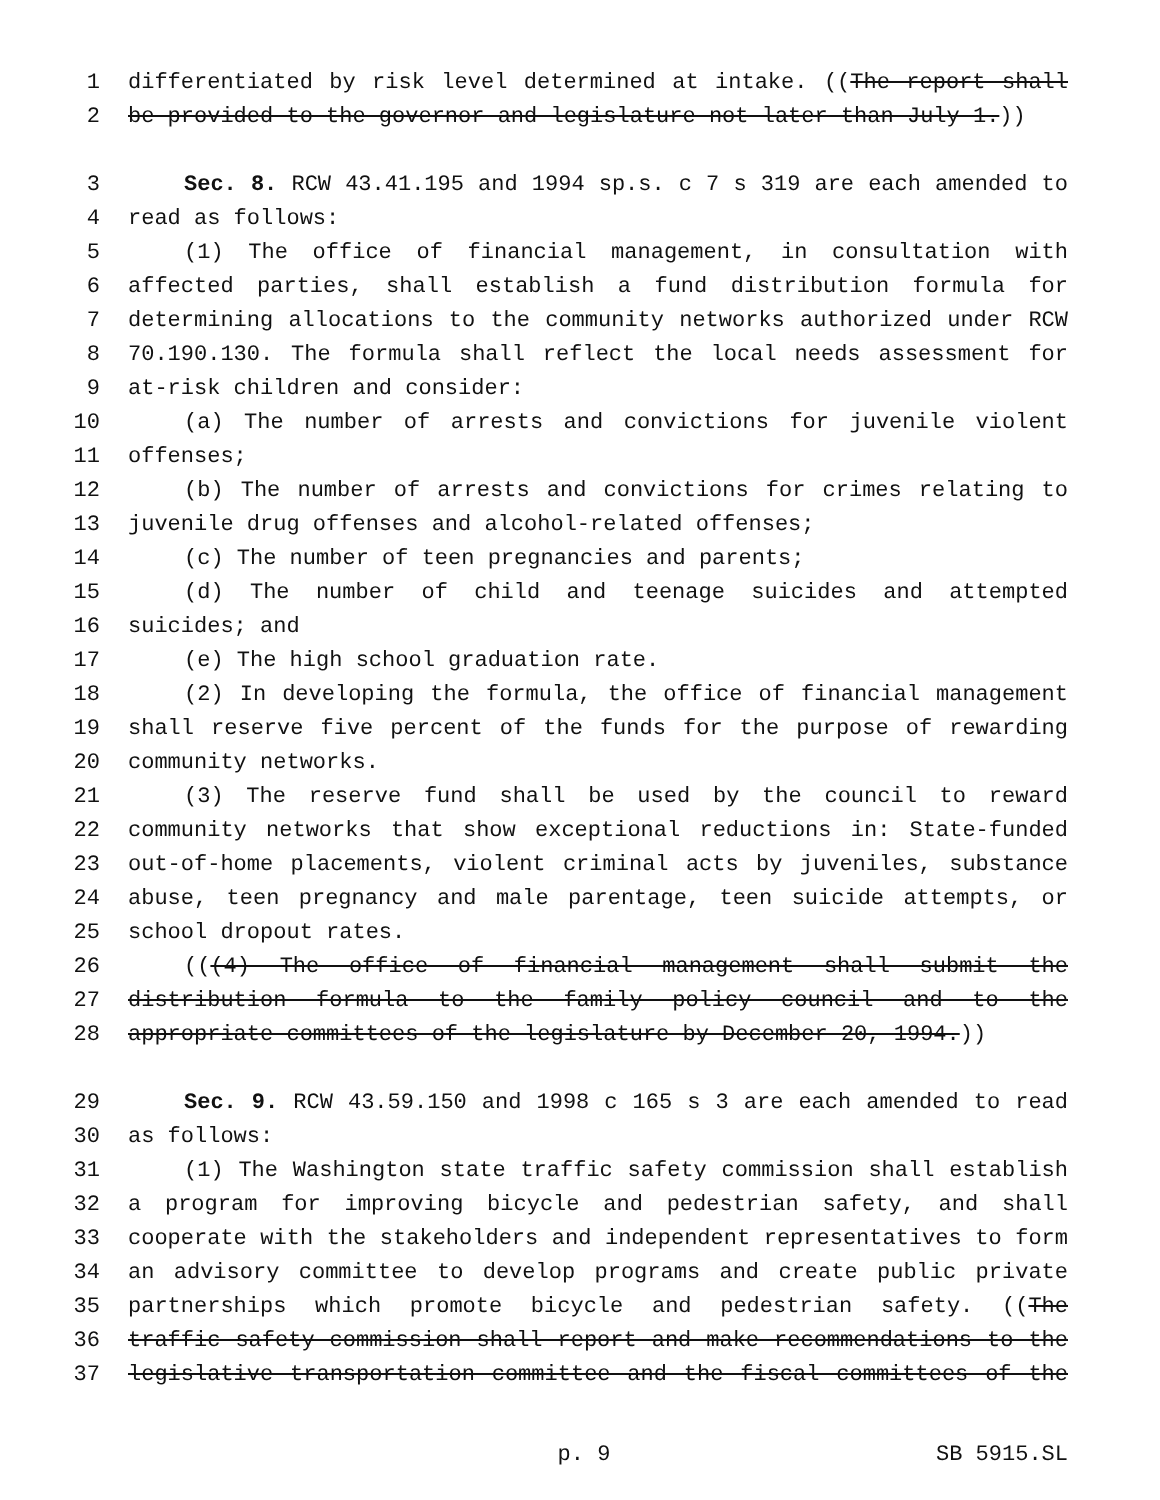1 differentiated by risk level determined at intake. ((The report shall
2 be provided to the governor and legislature not later than July 1.))
3 Sec. 8. RCW 43.41.195 and 1994 sp.s. c 7 s 319 are each amended to
4 read as follows:
5 (1) The office of financial management, in consultation with
6 affected parties, shall establish a fund distribution formula for
7 determining allocations to the community networks authorized under RCW
8 70.190.130. The formula shall reflect the local needs assessment for
9 at-risk children and consider:
10 (a) The number of arrests and convictions for juvenile violent
11 offenses;
12 (b) The number of arrests and convictions for crimes relating to
13 juvenile drug offenses and alcohol-related offenses;
14 (c) The number of teen pregnancies and parents;
15 (d) The number of child and teenage suicides and attempted
16 suicides; and
17 (e) The high school graduation rate.
18 (2) In developing the formula, the office of financial management
19 shall reserve five percent of the funds for the purpose of rewarding
20 community networks.
21 (3) The reserve fund shall be used by the council to reward
22 community networks that show exceptional reductions in: State-funded
23 out-of-home placements, violent criminal acts by juveniles, substance
24 abuse, teen pregnancy and male parentage, teen suicide attempts, or
25 school dropout rates.
26 (((4) The office of financial management shall submit the
27 distribution formula to the family policy council and to the
28 appropriate committees of the legislature by December 20, 1994.))
29 Sec. 9. RCW 43.59.150 and 1998 c 165 s 3 are each amended to read
30 as follows:
31 (1) The Washington state traffic safety commission shall establish
32 a program for improving bicycle and pedestrian safety, and shall
33 cooperate with the stakeholders and independent representatives to form
34 an advisory committee to develop programs and create public private
35 partnerships which promote bicycle and pedestrian safety. ((The
36 traffic safety commission shall report and make recommendations to the
37 legislative transportation committee and the fiscal committees of the
p. 9 SB 5915.SL